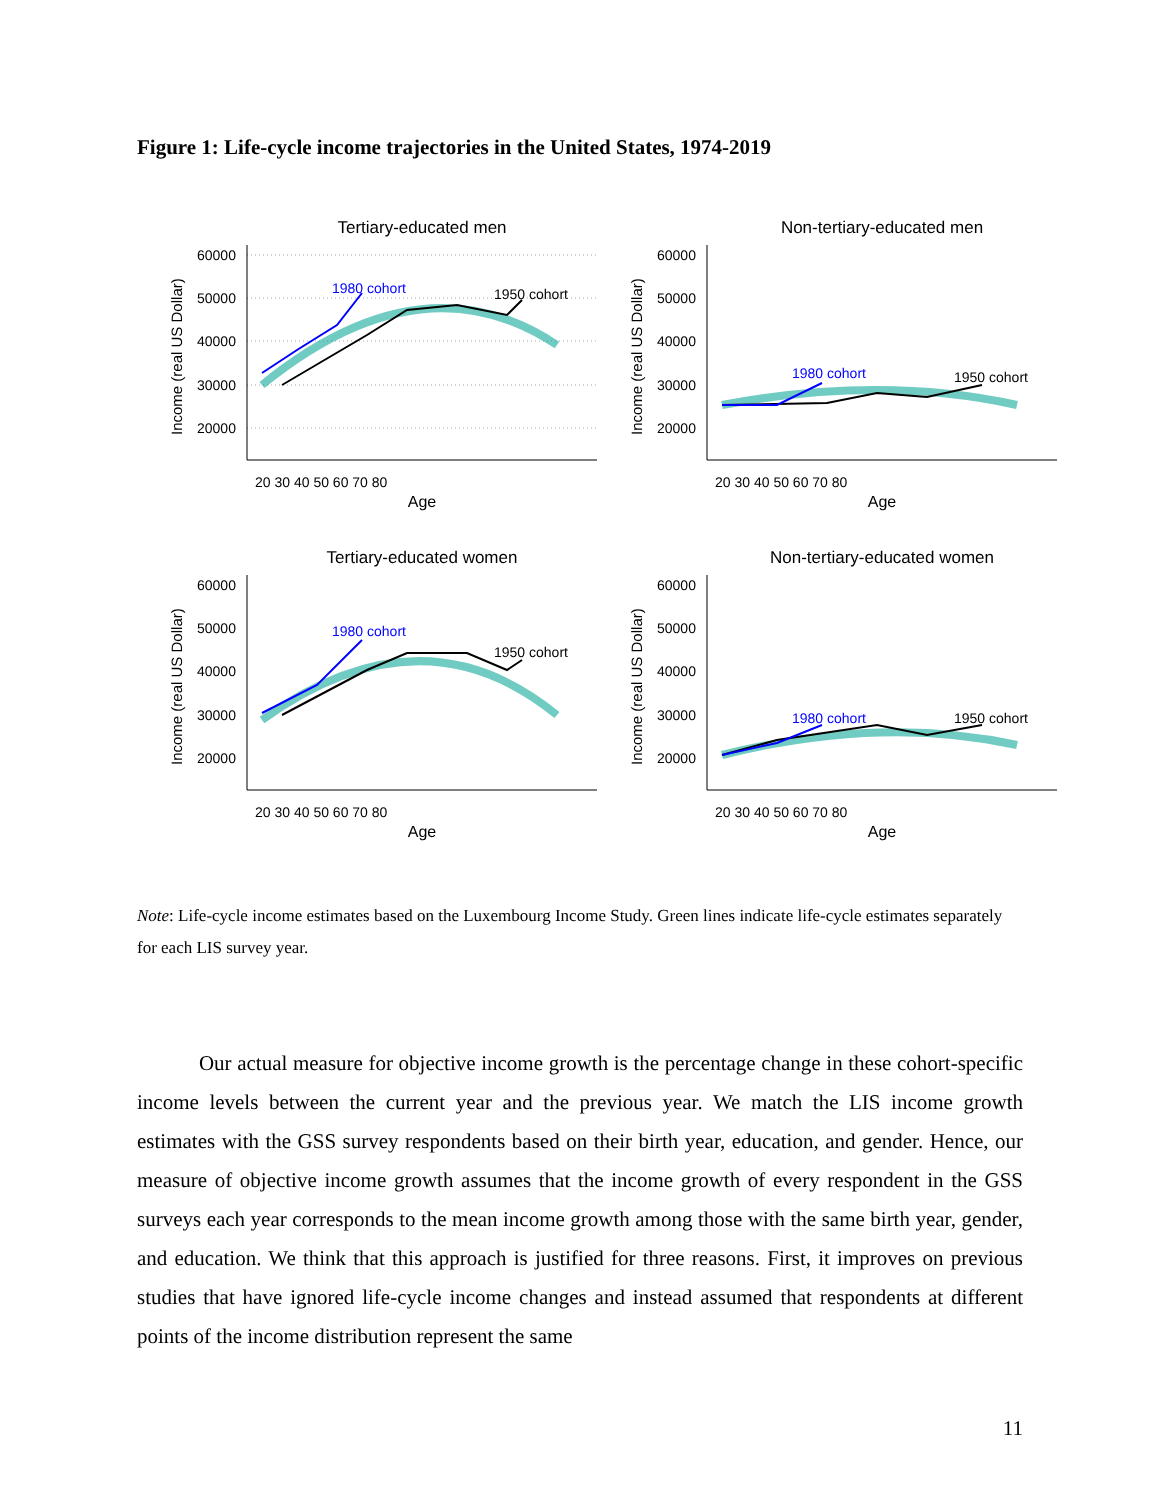Figure 1: Life-cycle income trajectories in the United States, 1974-2019
Tertiary-educated men
60000
50000
40000
30000
20000
20 30 40 50 60 70 80
Age
Income (real US Dollar)
1980 cohort
1950 cohort
Non-tertiary-educated men
60000
50000
40000
30000
20000
20 30 40 50 60 70 80
Age
Income (real US Dollar)
1980 cohort
1950 cohort
Tertiary-educated women
60000
50000
40000
30000
20000
20 30 40 50 60 70 80
Age
Income (real US Dollar)
1980 cohort
1950 cohort
Non-tertiary-educated women
60000
50000
40000
30000
20000
20 30 40 50 60 70 80
Age
Income (real US Dollar)
1980 cohort
1950 cohort
Note: Life-cycle income estimates based on the Luxembourg Income Study. Green lines indicate life-cycle estimates separately for each LIS survey year.
Our actual measure for objective income growth is the percentage change in these cohort-specific income levels between the current year and the previous year. We match the LIS income growth estimates with the GSS survey respondents based on their birth year, education, and gender. Hence, our measure of objective income growth assumes that the income growth of every respondent in the GSS surveys each year corresponds to the mean income growth among those with the same birth year, gender, and education. We think that this approach is justified for three reasons. First, it improves on previous studies that have ignored life-cycle income changes and instead assumed that respondents at different points of the income distribution represent the same
11